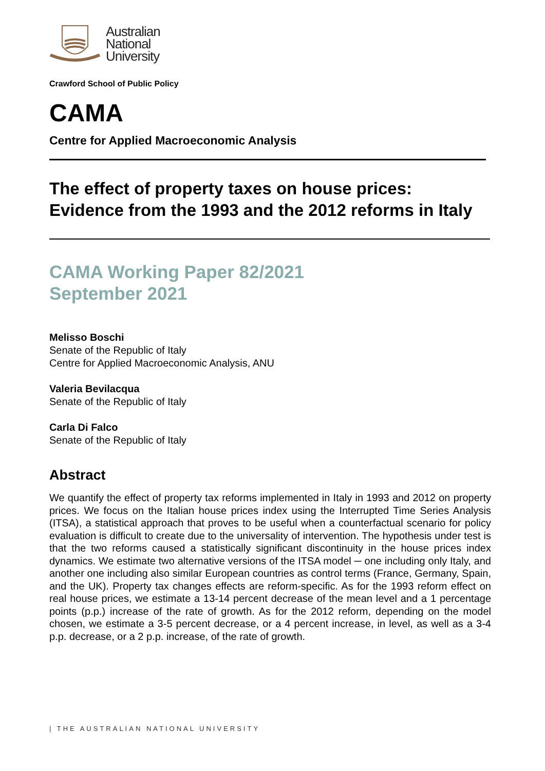Australian
National
University
Crawford School of Public Policy
CAMA
Centre for Applied Macroeconomic Analysis
The effect of property taxes on house prices:
Evidence from the 1993 and the 2012 reforms in Italy
CAMA Working Paper 82/2021
September 2021
Melisso Boschi
Senate of the Republic of Italy
Centre for Applied Macroeconomic Analysis, ANU
Valeria Bevilacqua
Senate of the Republic of Italy
Carla Di Falco
Senate of the Republic of Italy
Abstract
We quantify the effect of property tax reforms implemented in Italy in 1993 and 2012 on property prices. We focus on the Italian house prices index using the Interrupted Time Series Analysis (ITSA), a statistical approach that proves to be useful when a counterfactual scenario for policy evaluation is difficult to create due to the universality of intervention. The hypothesis under test is that the two reforms caused a statistically significant discontinuity in the house prices index dynamics. We estimate two alternative versions of the ITSA model ─ one including only Italy, and another one including also similar European countries as control terms (France, Germany, Spain, and the UK). Property tax changes effects are reform-specific. As for the 1993 reform effect on real house prices, we estimate a 13-14 percent decrease of the mean level and a 1 percentage points (p.p.) increase of the rate of growth. As for the 2012 reform, depending on the model chosen, we estimate a 3-5 percent decrease, or a 4 percent increase, in level, as well as a 3-4 p.p. decrease, or a 2 p.p. increase, of the rate of growth.
| THE AUSTRALIAN NATIONAL UNIVERSITY